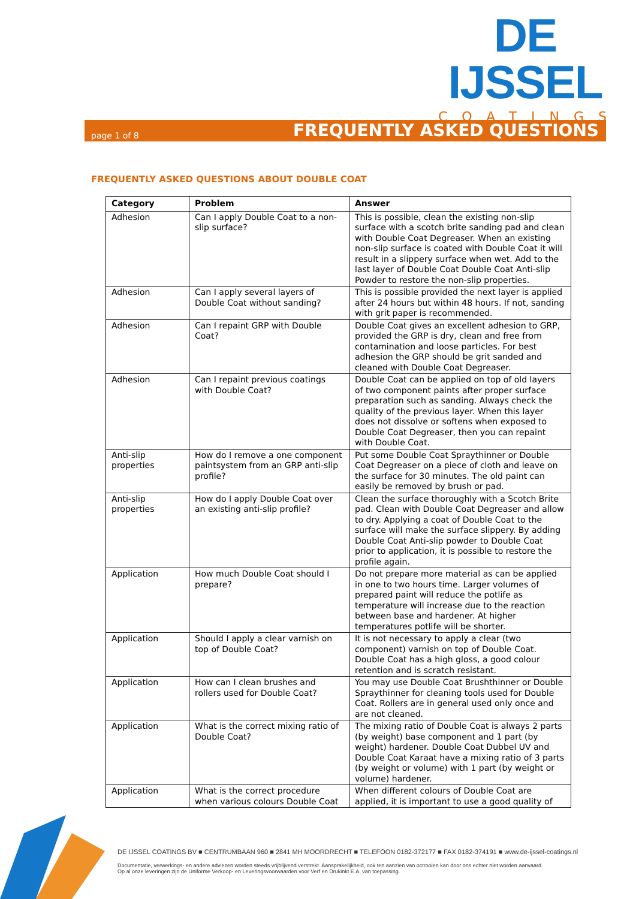DE IJSSEL
COATINGS
page 1 of 8 FREQUENTLY ASKED QUESTIONS
FREQUENTLY ASKED QUESTIONS ABOUT DOUBLE COAT
| Category | Problem | Answer |
| --- | --- | --- |
| Adhesion | Can I apply Double Coat to a non-slip surface? | This is possible, clean the existing non-slip surface with a scotch brite sanding pad and clean with Double Coat Degreaser. When an existing non-slip surface is coated with Double Coat it will result in a slippery surface when wet. Add to the last layer of Double Coat Double Coat Anti-slip Powder to restore the non-slip properties. |
| Adhesion | Can I apply several layers of Double Coat without sanding? | This is possible provided the next layer is applied after 24 hours but within 48 hours. If not, sanding with grit paper is recommended. |
| Adhesion | Can I repaint GRP with Double Coat? | Double Coat gives an excellent adhesion to GRP, provided the GRP is dry, clean and free from contamination and loose particles. For best adhesion the GRP should be grit sanded and cleaned with Double Coat Degreaser. |
| Adhesion | Can I repaint previous coatings with Double Coat? | Double Coat can be applied on top of old layers of two component paints after proper surface preparation such as sanding. Always check the quality of the previous layer. When this layer does not dissolve or softens when exposed to Double Coat Degreaser, then you can repaint with Double Coat. |
| Anti-slip properties | How do I remove a one component paintsystem from an GRP anti-slip profile? | Put some Double Coat Spraythinner or Double Coat Degreaser on a piece of cloth and leave on the surface for 30 minutes. The old paint can easily be removed by brush or pad. |
| Anti-slip properties | How do I apply Double Coat over an existing anti-slip profile? | Clean the surface thoroughly with a Scotch Brite pad. Clean with Double Coat Degreaser and allow to dry. Applying a coat of Double Coat to the surface will make the surface slippery. By adding Double Coat Anti-slip powder to Double Coat prior to application, it is possible to restore the profile again. |
| Application | How much Double Coat should I prepare? | Do not prepare more material as can be applied in one to two hours time. Larger volumes of prepared paint will reduce the potlife as temperature will increase due to the reaction between base and hardener. At higher temperatures potlife will be shorter. |
| Application | Should I apply a clear varnish on top of Double Coat? | It is not necessary to apply a clear (two component) varnish on top of Double Coat. Double Coat has a high gloss, a good colour retention and is scratch resistant. |
| Application | How can I clean brushes and rollers used for Double Coat? | You may use Double Coat Brushthinner or Double Spraythinner for cleaning tools used for Double Coat. Rollers are in general used only once and are not cleaned. |
| Application | What is the correct mixing ratio of Double Coat? | The mixing ratio of Double Coat is always 2 parts (by weight) base component and 1 part (by weight) hardener. Double Coat Dubbel UV and Double Coat Karaat have a mixing ratio of 3 parts (by weight or volume) with 1 part (by weight or volume) hardener. |
| Application | What is the correct procedure when various colours Double Coat | When different colours of Double Coat are applied, it is important to use a good quality of |
DE IJSSEL COATINGS BV ■ CENTRUMBAAN 960 ■ 2841 MH MOORDRECHT ■ TELEFOON 0182-372177 ■ FAX 0182-374191 ■ www.de-ijssel-coatings.nl
Documentatie, verwerkings- en andere adviezen worden steeds vrijblijvend verstrekt. Aansprakelijkheid, ook ten aanzien van octrooien kan door ons echter niet worden aanvaard.
Op al onze leveringen zijn de Uniforme Verkoop- en Leveringsvoorwaarden voor Verf en Drukinkt E.A. van toepassing.